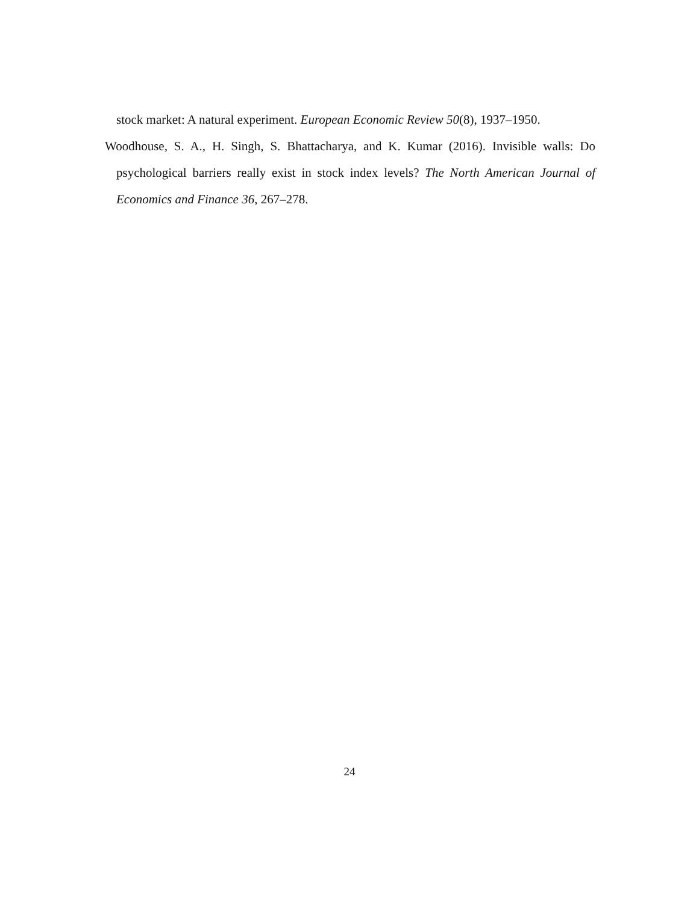stock market: A natural experiment. European Economic Review 50(8), 1937–1950.
Woodhouse, S. A., H. Singh, S. Bhattacharya, and K. Kumar (2016). Invisible walls: Do psychological barriers really exist in stock index levels? The North American Journal of Economics and Finance 36, 267–278.
24